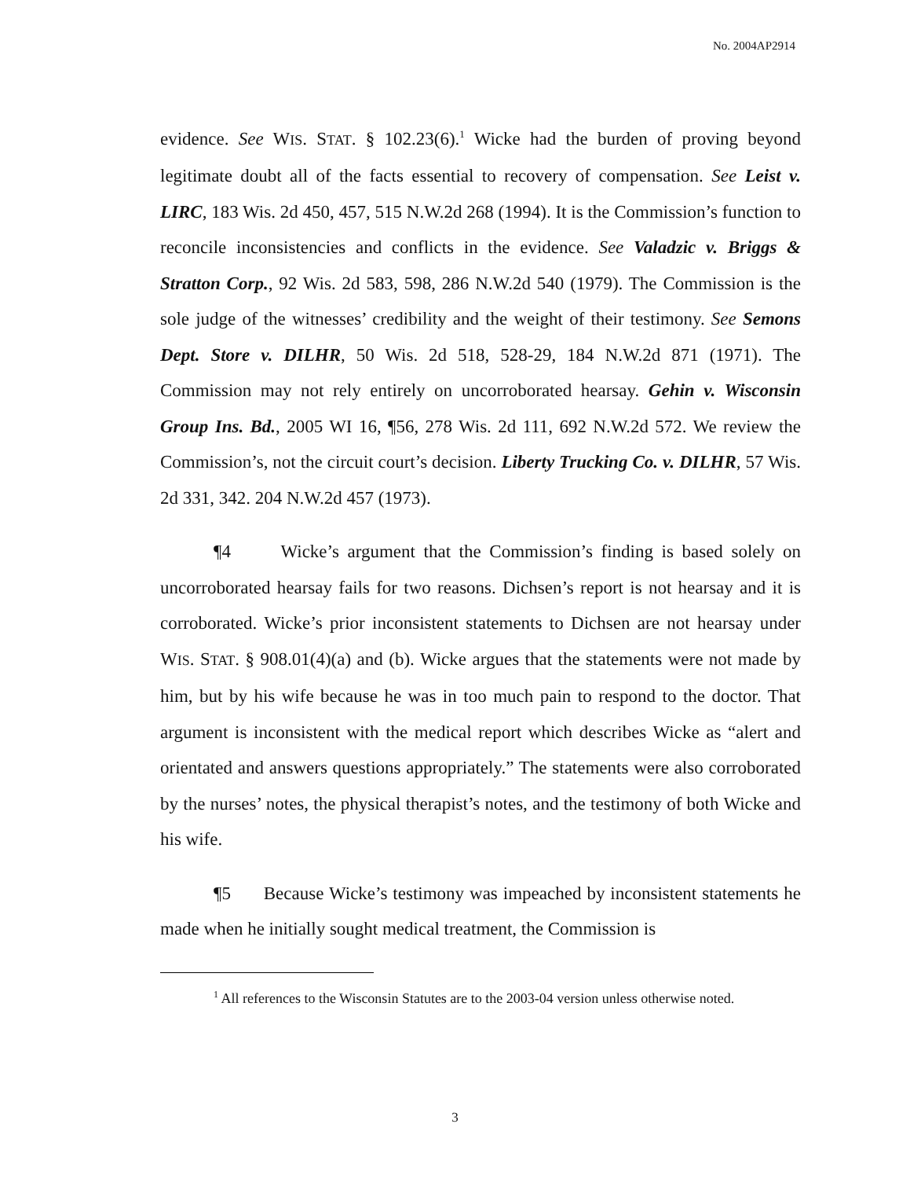No. 2004AP2914
evidence. See WIS. STAT. § 102.23(6).<sup>1</sup> Wicke had the burden of proving beyond legitimate doubt all of the facts essential to recovery of compensation. See Leist v. LIRC, 183 Wis. 2d 450, 457, 515 N.W.2d 268 (1994). It is the Commission’s function to reconcile inconsistencies and conflicts in the evidence. See Valadzic v. Briggs & Stratton Corp., 92 Wis. 2d 583, 598, 286 N.W.2d 540 (1979). The Commission is the sole judge of the witnesses’ credibility and the weight of their testimony. See Semons Dept. Store v. DILHR, 50 Wis. 2d 518, 528-29, 184 N.W.2d 871 (1971). The Commission may not rely entirely on uncorroborated hearsay. Gehin v. Wisconsin Group Ins. Bd., 2005 WI 16, ¶56, 278 Wis. 2d 111, 692 N.W.2d 572. We review the Commission’s, not the circuit court’s decision. Liberty Trucking Co. v. DILHR, 57 Wis. 2d 331, 342. 204 N.W.2d 457 (1973).
¶4 Wicke’s argument that the Commission’s finding is based solely on uncorroborated hearsay fails for two reasons. Dichsen’s report is not hearsay and it is corroborated. Wicke’s prior inconsistent statements to Dichsen are not hearsay under WIS. STAT. § 908.01(4)(a) and (b). Wicke argues that the statements were not made by him, but by his wife because he was in too much pain to respond to the doctor. That argument is inconsistent with the medical report which describes Wicke as “alert and orientated and answers questions appropriately.” The statements were also corroborated by the nurses’ notes, the physical therapist’s notes, and the testimony of both Wicke and his wife.
¶5 Because Wicke’s testimony was impeached by inconsistent statements he made when he initially sought medical treatment, the Commission is
<sup>1</sup> All references to the Wisconsin Statutes are to the 2003-04 version unless otherwise noted.
3